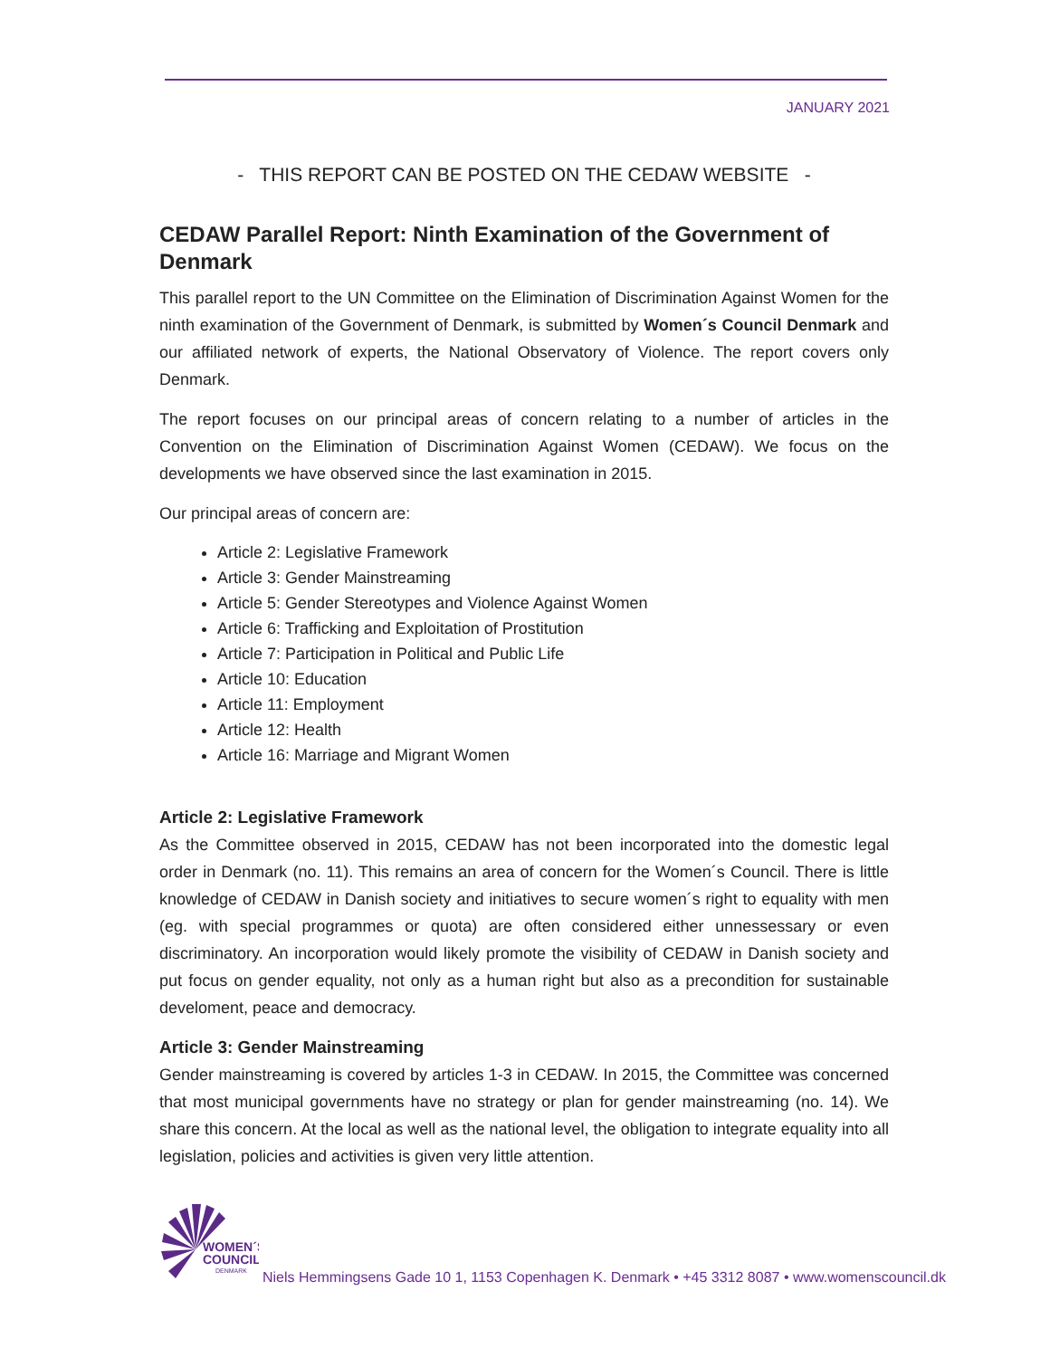JANUARY 2021
- THIS REPORT CAN BE POSTED ON THE CEDAW WEBSITE -
CEDAW Parallel Report: Ninth Examination of the Government of Denmark
This parallel report to the UN Committee on the Elimination of Discrimination Against Women for the ninth examination of the Government of Denmark, is submitted by Women´s Council Denmark and our affiliated network of experts, the National Observatory of Violence. The report covers only Denmark.
The report focuses on our principal areas of concern relating to a number of articles in the Convention on the Elimination of Discrimination Against Women (CEDAW). We focus on the developments we have observed since the last examination in 2015.
Our principal areas of concern are:
Article 2: Legislative Framework
Article 3: Gender Mainstreaming
Article 5: Gender Stereotypes and Violence Against Women
Article 6: Trafficking and Exploitation of Prostitution
Article 7: Participation in Political and Public Life
Article 10: Education
Article 11: Employment
Article 12: Health
Article 16: Marriage and Migrant Women
Article 2: Legislative Framework
As the Committee observed in 2015, CEDAW has not been incorporated into the domestic legal order in Denmark (no. 11). This remains an area of concern for the Women´s Council. There is little knowledge of CEDAW in Danish society and initiatives to secure women´s right to equality with men (eg. with special programmes or quota) are often considered either unnessessary or even discriminatory. An incorporation would likely promote the visibility of CEDAW in Danish society and put focus on gender equality, not only as a human right but also as a precondition for sustainable develoment, peace and democracy.
Article 3: Gender Mainstreaming
Gender mainstreaming is covered by articles 1-3 in CEDAW. In 2015, the Committee was concerned that most municipal governments have no strategy or plan for gender mainstreaming (no. 14). We share this concern. At the local as well as the national level, the obligation to integrate equality into all legislation, policies and activities is given very little attention.
WOMEN´S
COUNCIL
DENMARK
Niels Hemmingsens Gade 10 1, 1153 Copenhagen K. Denmark • +45 3312 8087 • www.womenscouncil.dk